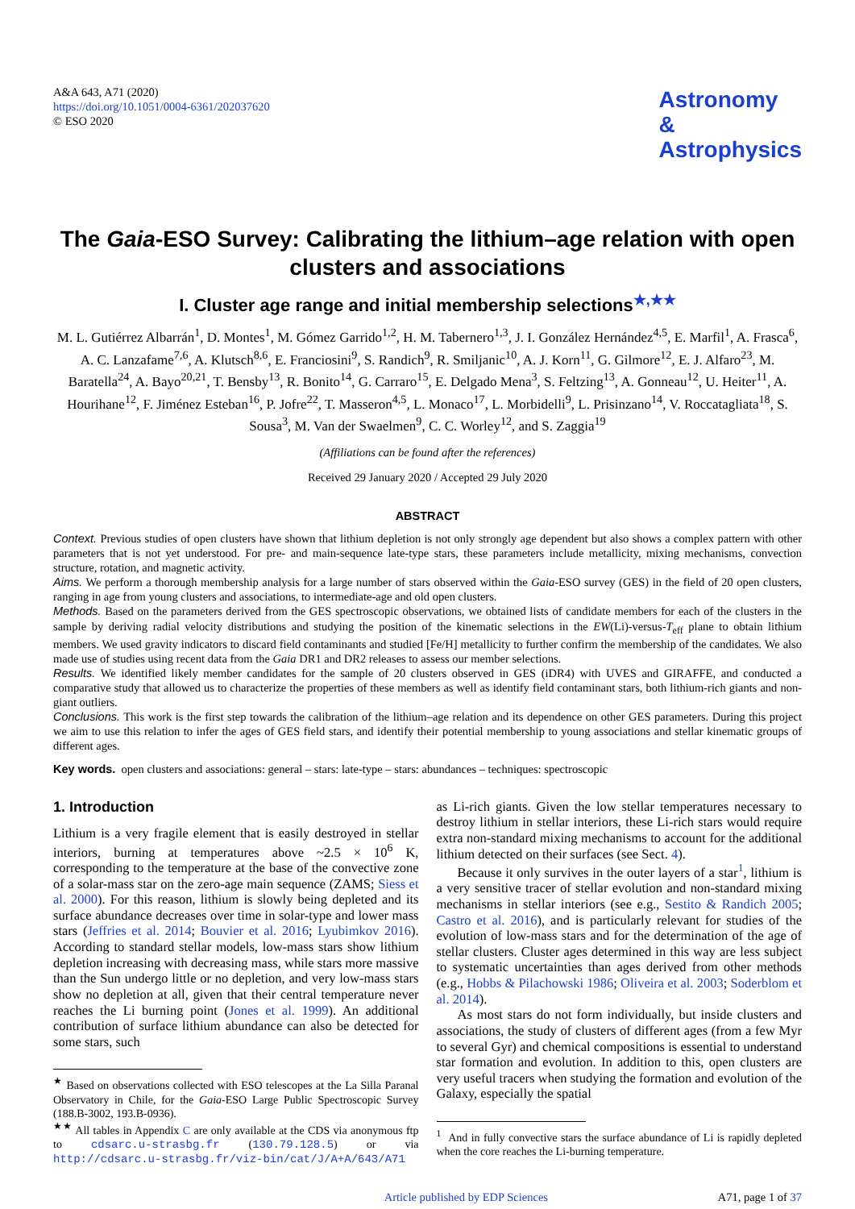A&A 643, A71 (2020)
https://doi.org/10.1051/0004-6361/202037620
© ESO 2020
Astronomy
&
Astrophysics
The Gaia-ESO Survey: Calibrating the lithium–age relation with open clusters and associations
I. Cluster age range and initial membership selections<sup>★,★★</sup>
M. L. Gutiérrez Albarrán<sup>1</sup>, D. Montes<sup>1</sup>, M. Gómez Garrido<sup>1,2</sup>, H. M. Tabernero<sup>1,3</sup>, J. I. González Hernández<sup>4,5</sup>, E. Marfil<sup>1</sup>, A. Frasca<sup>6</sup>, A. C. Lanzafame<sup>7,6</sup>, A. Klutsch<sup>8,6</sup>, E. Franciosini<sup>9</sup>, S. Randich<sup>9</sup>, R. Smiljanic<sup>10</sup>, A. J. Korn<sup>11</sup>, G. Gilmore<sup>12</sup>, E. J. Alfaro<sup>23</sup>, M. Baratella<sup>24</sup>, A. Bayo<sup>20,21</sup>, T. Bensby<sup>13</sup>, R. Bonito<sup>14</sup>, G. Carraro<sup>15</sup>, E. Delgado Mena<sup>3</sup>, S. Feltzing<sup>13</sup>, A. Gonneau<sup>12</sup>, U. Heiter<sup>11</sup>, A. Hourihane<sup>12</sup>, F. Jiménez Esteban<sup>16</sup>, P. Jofre<sup>22</sup>, T. Masseron<sup>4,5</sup>, L. Monaco<sup>17</sup>, L. Morbidelli<sup>9</sup>, L. Prisinzano<sup>14</sup>, V. Roccatagliata<sup>18</sup>, S. Sousa<sup>3</sup>, M. Van der Swaelmen<sup>9</sup>, C. C. Worley<sup>12</sup>, and S. Zaggia<sup>19</sup>
(Affiliations can be found after the references)
Received 29 January 2020 / Accepted 29 July 2020
ABSTRACT
Context. Previous studies of open clusters have shown that lithium depletion is not only strongly age dependent but also shows a complex pattern with other parameters that is not yet understood. For pre- and main-sequence late-type stars, these parameters include metallicity, mixing mechanisms, convection structure, rotation, and magnetic activity.
Aims. We perform a thorough membership analysis for a large number of stars observed within the Gaia-ESO survey (GES) in the field of 20 open clusters, ranging in age from young clusters and associations, to intermediate-age and old open clusters.
Methods. Based on the parameters derived from the GES spectroscopic observations, we obtained lists of candidate members for each of the clusters in the sample by deriving radial velocity distributions and studying the position of the kinematic selections in the EW(Li)-versus-T<sub>eff</sub> plane to obtain lithium members. We used gravity indicators to discard field contaminants and studied [Fe/H] metallicity to further confirm the membership of the candidates. We also made use of studies using recent data from the Gaia DR1 and DR2 releases to assess our member selections.
Results. We identified likely member candidates for the sample of 20 clusters observed in GES (iDR4) with UVES and GIRAFFE, and conducted a comparative study that allowed us to characterize the properties of these members as well as identify field contaminant stars, both lithium-rich giants and non-giant outliers.
Conclusions. This work is the first step towards the calibration of the lithium–age relation and its dependence on other GES parameters. During this project we aim to use this relation to infer the ages of GES field stars, and identify their potential membership to young associations and stellar kinematic groups of different ages.
Key words. open clusters and associations: general – stars: late-type – stars: abundances – techniques: spectroscopic
1. Introduction
Lithium is a very fragile element that is easily destroyed in stellar interiors, burning at temperatures above ~2.5 × 10<sup>6</sup> K, corresponding to the temperature at the base of the convective zone of a solar-mass star on the zero-age main sequence (ZAMS; Siess et al. 2000). For this reason, lithium is slowly being depleted and its surface abundance decreases over time in solar-type and lower mass stars (Jeffries et al. 2014; Bouvier et al. 2016; Lyubimkov 2016). According to standard stellar models, low-mass stars show lithium depletion increasing with decreasing mass, while stars more massive than the Sun undergo little or no depletion, and very low-mass stars show no depletion at all, given that their central temperature never reaches the Li burning point (Jones et al. 1999). An additional contribution of surface lithium abundance can also be detected for some stars, such
<sup>★</sup> Based on observations collected with ESO telescopes at the La Silla Paranal Observatory in Chile, for the Gaia-ESO Large Public Spectroscopic Survey (188.B-3002, 193.B-0936).
<sup>★★</sup> All tables in Appendix C are only available at the CDS via anonymous ftp to cdsarc.u-strasbg.fr (130.79.128.5) or via http://cdsarc.u-strasbg.fr/viz-bin/cat/J/A+A/643/A71
as Li-rich giants. Given the low stellar temperatures necessary to destroy lithium in stellar interiors, these Li-rich stars would require extra non-standard mixing mechanisms to account for the additional lithium detected on their surfaces (see Sect. 4).
Because it only survives in the outer layers of a star<sup>1</sup>, lithium is a very sensitive tracer of stellar evolution and non-standard mixing mechanisms in stellar interiors (see e.g., Sestito & Randich 2005; Castro et al. 2016), and is particularly relevant for studies of the evolution of low-mass stars and for the determination of the age of stellar clusters. Cluster ages determined in this way are less subject to systematic uncertainties than ages derived from other methods (e.g., Hobbs & Pilachowski 1986; Oliveira et al. 2003; Soderblom et al. 2014).
As most stars do not form individually, but inside clusters and associations, the study of clusters of different ages (from a few Myr to several Gyr) and chemical compositions is essential to understand star formation and evolution. In addition to this, open clusters are very useful tracers when studying the formation and evolution of the Galaxy, especially the spatial
<sup>1</sup> And in fully convective stars the surface abundance of Li is rapidly depleted when the core reaches the Li-burning temperature.
Article published by EDP Sciences A71, page 1 of 37